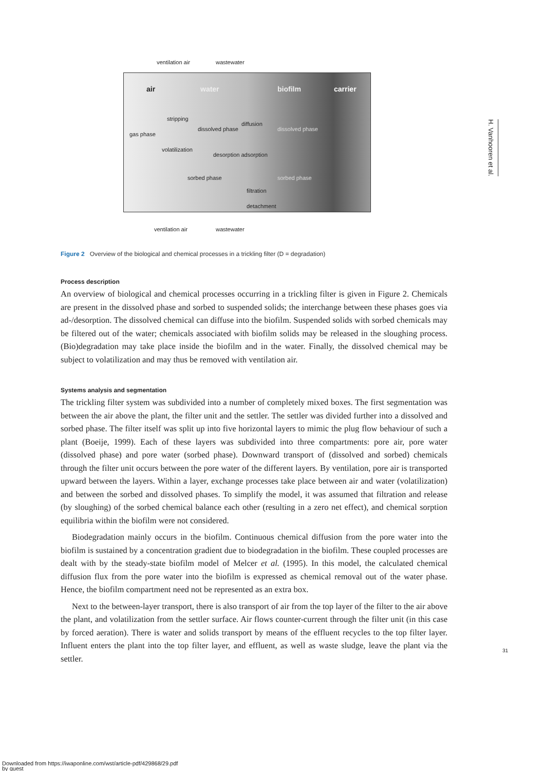ventilation air wastewater
air water biofilm carrier
stripping
gas phase
dissolved phase
diffusion
dissolved phase
volatilization
desorption adsorption
sorbed phase sorbed phase
filtration
detachment
ventilation air wastewater
Figure 2 Overview of the biological and chemical processes in a trickling filter (D = degradation)
Process description
An overview of biological and chemical processes occurring in a trickling filter is given in Figure 2. Chemicals are present in the dissolved phase and sorbed to suspended solids; the interchange between these phases goes via ad-/desorption. The dissolved chemical can diffuse into the biofilm. Suspended solids with sorbed chemicals may be filtered out of the water; chemicals associated with biofilm solids may be released in the sloughing process. (Bio)degradation may take place inside the biofilm and in the water. Finally, the dissolved chemical may be subject to volatilization and may thus be removed with ventilation air.
Systems analysis and segmentation
The trickling filter system was subdivided into a number of completely mixed boxes. The first segmentation was between the air above the plant, the filter unit and the settler. The settler was divided further into a dissolved and sorbed phase. The filter itself was split up into five horizontal layers to mimic the plug flow behaviour of such a plant (Boeije, 1999). Each of these layers was subdivided into three compartments: pore air, pore water (dissolved phase) and pore water (sorbed phase). Downward transport of (dissolved and sorbed) chemicals through the filter unit occurs between the pore water of the different layers. By ventilation, pore air is transported upward between the layers. Within a layer, exchange processes take place between air and water (volatilization) and between the sorbed and dissolved phases. To simplify the model, it was assumed that filtration and release (by sloughing) of the sorbed chemical balance each other (resulting in a zero net effect), and chemical sorption equilibria within the biofilm were not considered.
Biodegradation mainly occurs in the biofilm. Continuous chemical diffusion from the pore water into the biofilm is sustained by a concentration gradient due to biodegradation in the biofilm. These coupled processes are dealt with by the steady-state biofilm model of Melcer et al. (1995). In this model, the calculated chemical diffusion flux from the pore water into the biofilm is expressed as chemical removal out of the water phase. Hence, the biofilm compartment need not be represented as an extra box.
Next to the between-layer transport, there is also transport of air from the top layer of the filter to the air above the plant, and volatilization from the settler surface. Air flows counter-current through the filter unit (in this case by forced aeration). There is water and solids transport by means of the effluent recycles to the top filter layer. Influent enters the plant into the top filter layer, and effluent, as well as waste sludge, leave the plant via the settler.
H. Vanhooren et al.
31
Downloaded from https://iwaponline.com/wst/article-pdf/429868/29.pdf
by guest